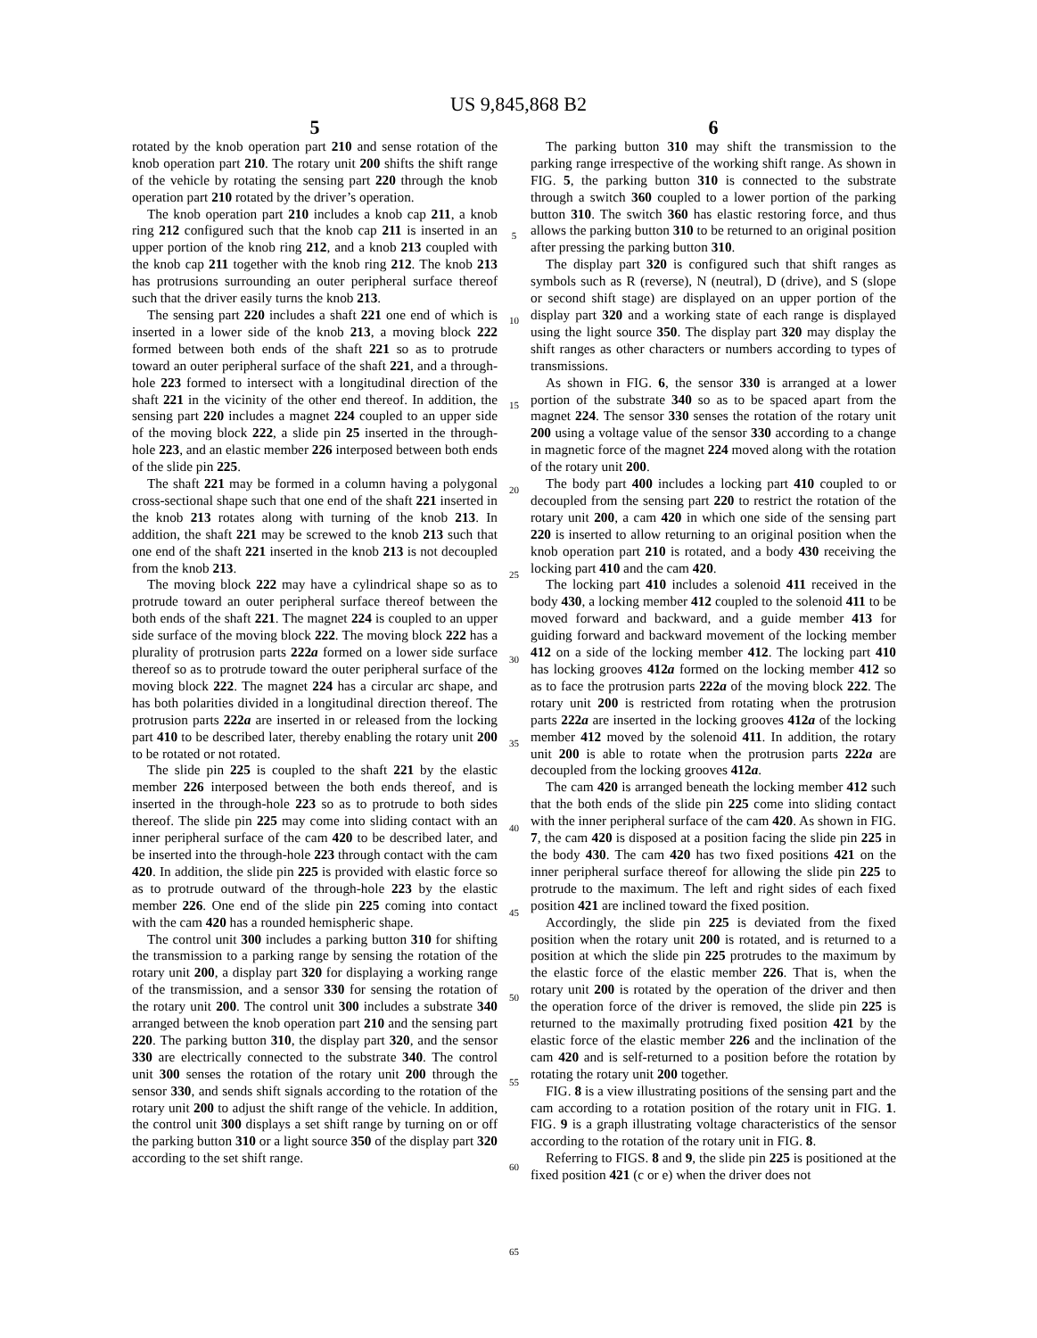US 9,845,868 B2
5
rotated by the knob operation part 210 and sense rotation of the knob operation part 210. The rotary unit 200 shifts the shift range of the vehicle by rotating the sensing part 220 through the knob operation part 210 rotated by the driver’s operation.
The knob operation part 210 includes a knob cap 211, a knob ring 212 configured such that the knob cap 211 is inserted in an upper portion of the knob ring 212, and a knob 213 coupled with the knob cap 211 together with the knob ring 212. The knob 213 has protrusions surrounding an outer peripheral surface thereof such that the driver easily turns the knob 213.
The sensing part 220 includes a shaft 221 one end of which is inserted in a lower side of the knob 213, a moving block 222 formed between both ends of the shaft 221 so as to protrude toward an outer peripheral surface of the shaft 221, and a through-hole 223 formed to intersect with a longitudinal direction of the shaft 221 in the vicinity of the other end thereof. In addition, the sensing part 220 includes a magnet 224 coupled to an upper side of the moving block 222, a slide pin 25 inserted in the through-hole 223, and an elastic member 226 interposed between both ends of the slide pin 225.
The shaft 221 may be formed in a column having a polygonal cross-sectional shape such that one end of the shaft 221 inserted in the knob 213 rotates along with turning of the knob 213. In addition, the shaft 221 may be screwed to the knob 213 such that one end of the shaft 221 inserted in the knob 213 is not decoupled from the knob 213.
The moving block 222 may have a cylindrical shape so as to protrude toward an outer peripheral surface thereof between the both ends of the shaft 221. The magnet 224 is coupled to an upper side surface of the moving block 222. The moving block 222 has a plurality of protrusion parts 222a formed on a lower side surface thereof so as to protrude toward the outer peripheral surface of the moving block 222. The magnet 224 has a circular arc shape, and has both polarities divided in a longitudinal direction thereof. The protrusion parts 222a are inserted in or released from the locking part 410 to be described later, thereby enabling the rotary unit 200 to be rotated or not rotated.
The slide pin 225 is coupled to the shaft 221 by the elastic member 226 interposed between the both ends thereof, and is inserted in the through-hole 223 so as to protrude to both sides thereof. The slide pin 225 may come into sliding contact with an inner peripheral surface of the cam 420 to be described later, and be inserted into the through-hole 223 through contact with the cam 420. In addition, the slide pin 225 is provided with elastic force so as to protrude outward of the through-hole 223 by the elastic member 226. One end of the slide pin 225 coming into contact with the cam 420 has a rounded hemispheric shape.
The control unit 300 includes a parking button 310 for shifting the transmission to a parking range by sensing the rotation of the rotary unit 200, a display part 320 for displaying a working range of the transmission, and a sensor 330 for sensing the rotation of the rotary unit 200. The control unit 300 includes a substrate 340 arranged between the knob operation part 210 and the sensing part 220. The parking button 310, the display part 320, and the sensor 330 are electrically connected to the substrate 340. The control unit 300 senses the rotation of the rotary unit 200 through the sensor 330, and sends shift signals according to the rotation of the rotary unit 200 to adjust the shift range of the vehicle. In addition, the control unit 300 displays a set shift range by turning on or off the parking button 310 or a light source 350 of the display part 320 according to the set shift range.
5
10
15
20
25
30
35
40
45
50
55
60
65
6
The parking button 310 may shift the transmission to the parking range irrespective of the working shift range. As shown in FIG. 5, the parking button 310 is connected to the substrate through a switch 360 coupled to a lower portion of the parking button 310. The switch 360 has elastic restoring force, and thus allows the parking button 310 to be returned to an original position after pressing the parking button 310.
The display part 320 is configured such that shift ranges as symbols such as R (reverse), N (neutral), D (drive), and S (slope or second shift stage) are displayed on an upper portion of the display part 320 and a working state of each range is displayed using the light source 350. The display part 320 may display the shift ranges as other characters or numbers according to types of transmissions.
As shown in FIG. 6, the sensor 330 is arranged at a lower portion of the substrate 340 so as to be spaced apart from the magnet 224. The sensor 330 senses the rotation of the rotary unit 200 using a voltage value of the sensor 330 according to a change in magnetic force of the magnet 224 moved along with the rotation of the rotary unit 200.
The body part 400 includes a locking part 410 coupled to or decoupled from the sensing part 220 to restrict the rotation of the rotary unit 200, a cam 420 in which one side of the sensing part 220 is inserted to allow returning to an original position when the knob operation part 210 is rotated, and a body 430 receiving the locking part 410 and the cam 420.
The locking part 410 includes a solenoid 411 received in the body 430, a locking member 412 coupled to the solenoid 411 to be moved forward and backward, and a guide member 413 for guiding forward and backward movement of the locking member 412 on a side of the locking member 412. The locking part 410 has locking grooves 412a formed on the locking member 412 so as to face the protrusion parts 222a of the moving block 222. The rotary unit 200 is restricted from rotating when the protrusion parts 222a are inserted in the locking grooves 412a of the locking member 412 moved by the solenoid 411. In addition, the rotary unit 200 is able to rotate when the protrusion parts 222a are decoupled from the locking grooves 412a.
The cam 420 is arranged beneath the locking member 412 such that the both ends of the slide pin 225 come into sliding contact with the inner peripheral surface of the cam 420. As shown in FIG. 7, the cam 420 is disposed at a position facing the slide pin 225 in the body 430. The cam 420 has two fixed positions 421 on the inner peripheral surface thereof for allowing the slide pin 225 to protrude to the maximum. The left and right sides of each fixed position 421 are inclined toward the fixed position.
Accordingly, the slide pin 225 is deviated from the fixed position when the rotary unit 200 is rotated, and is returned to a position at which the slide pin 225 protrudes to the maximum by the elastic force of the elastic member 226. That is, when the rotary unit 200 is rotated by the operation of the driver and then the operation force of the driver is removed, the slide pin 225 is returned to the maximally protruding fixed position 421 by the elastic force of the elastic member 226 and the inclination of the cam 420 and is self-returned to a position before the rotation by rotating the rotary unit 200 together.
FIG. 8 is a view illustrating positions of the sensing part and the cam according to a rotation position of the rotary unit in FIG. 1. FIG. 9 is a graph illustrating voltage characteristics of the sensor according to the rotation of the rotary unit in FIG. 8.
Referring to FIGS. 8 and 9, the slide pin 225 is positioned at the fixed position 421 (c or e) when the driver does not